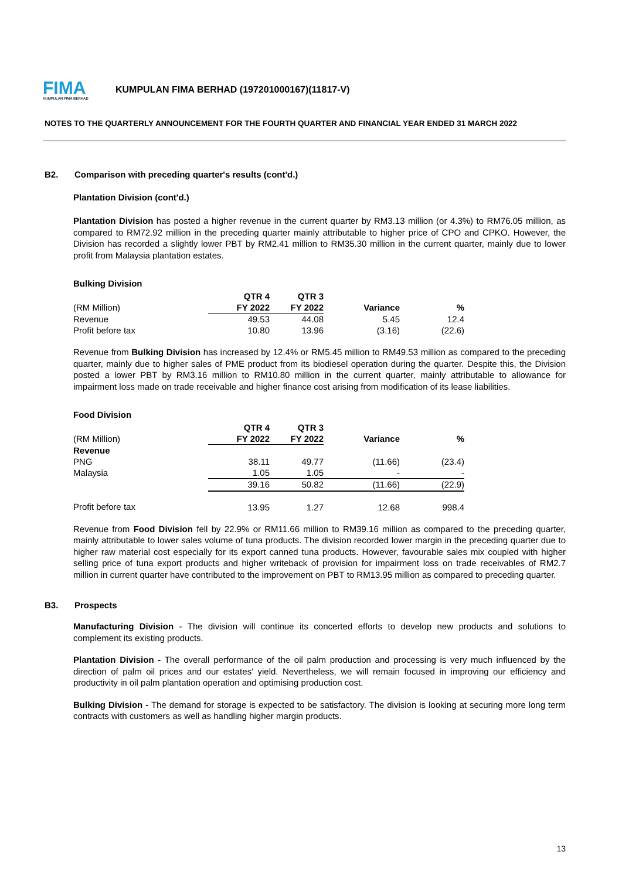FIMA
KUMPULAN FIMA BERHAD
KUMPULAN FIMA BERHAD (197201000167)(11817-V)
NOTES TO THE QUARTERLY ANNOUNCEMENT FOR THE FOURTH QUARTER AND FINANCIAL YEAR ENDED 31 MARCH 2022
B2. Comparison with preceding quarter's results (cont'd.)
Plantation Division (cont'd.)
Plantation Division has posted a higher revenue in the current quarter by RM3.13 million (or 4.3%) to RM76.05 million, as compared to RM72.92 million in the preceding quarter mainly attributable to higher price of CPO and CPKO. However, the Division has recorded a slightly lower PBT by RM2.41 million to RM35.30 million in the current quarter, mainly due to lower profit from Malaysia plantation estates.
Bulking Division
| | QTR 4 | QTR 3 | | |
| --- | --- | --- | --- | --- |
| (RM Million) | FY 2022 | FY 2022 | Variance | % |
| Revenue | 49.53 | 44.08 | 5.45 | 12.4 |
| Profit before tax | 10.80 | 13.96 | (3.16) | (22.6) |
Revenue from Bulking Division has increased by 12.4% or RM5.45 million to RM49.53 million as compared to the preceding quarter, mainly due to higher sales of PME product from its biodiesel operation during the quarter. Despite this, the Division posted a lower PBT by RM3.16 million to RM10.80 million in the current quarter, mainly attributable to allowance for impairment loss made on trade receivable and higher finance cost arising from modification of its lease liabilities.
Food Division
| | QTR 4 | QTR 3 | | |
| --- | --- | --- | --- | --- |
| (RM Million) | FY 2022 | FY 2022 | Variance | % |
| Revenue | | | | |
| PNG | 38.11 | 49.77 | (11.66) | (23.4) |
| Malaysia | 1.05 | 1.05 | - | - |
| | 39.16 | 50.82 | (11.66) | (22.9) |
| Profit before tax | 13.95 | 1.27 | 12.68 | 998.4 |
Revenue from Food Division fell by 22.9% or RM11.66 million to RM39.16 million as compared to the preceding quarter, mainly attributable to lower sales volume of tuna products. The division recorded lower margin in the preceding quarter due to higher raw material cost especially for its export canned tuna products. However, favourable sales mix coupled with higher selling price of tuna export products and higher writeback of provision for impairment loss on trade receivables of RM2.7 million in current quarter have contributed to the improvement on PBT to RM13.95 million as compared to preceding quarter.
B3. Prospects
Manufacturing Division - The division will continue its concerted efforts to develop new products and solutions to complement its existing products.
Plantation Division - The overall performance of the oil palm production and processing is very much influenced by the direction of palm oil prices and our estates' yield. Nevertheless, we will remain focused in improving our efficiency and productivity in oil palm plantation operation and optimising production cost.
Bulking Division - The demand for storage is expected to be satisfactory. The division is looking at securing more long term contracts with customers as well as handling higher margin products.
13